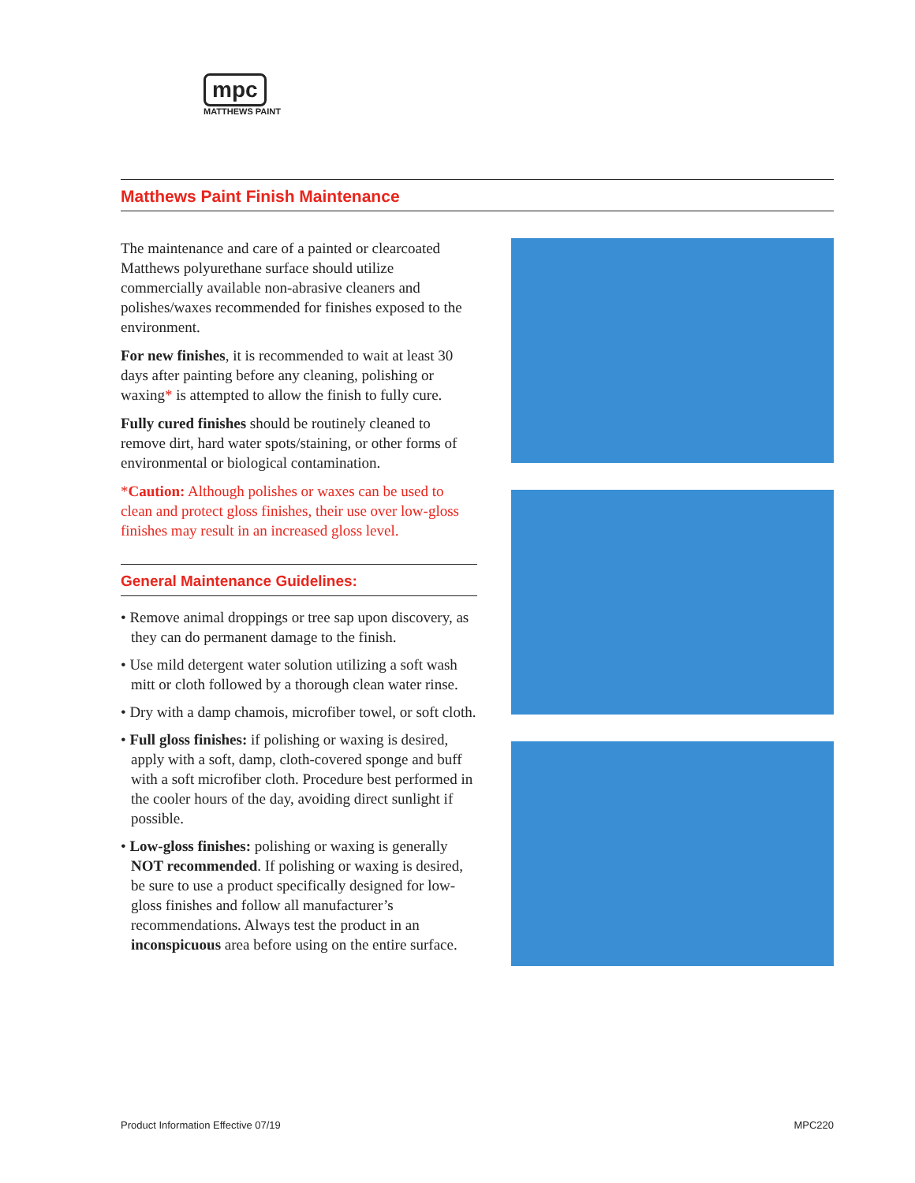mpc
MATTHEWS PAINT
Matthews Paint Finish Maintenance
The maintenance and care of a painted or clearcoated Matthews polyurethane surface should utilize commercially available non-abrasive cleaners and polishes/waxes recommended for finishes exposed to the environment.
For new finishes, it is recommended to wait at least 30 days after painting before any cleaning, polishing or waxing* is attempted to allow the finish to fully cure.
Fully cured finishes should be routinely cleaned to remove dirt, hard water spots/staining, or other forms of environmental or biological contamination.
*Caution: Although polishes or waxes can be used to clean and protect gloss finishes, their use over low-gloss finishes may result in an increased gloss level.
General Maintenance Guidelines:
• Remove animal droppings or tree sap upon discovery, as they can do permanent damage to the finish.
• Use mild detergent water solution utilizing a soft wash mitt or cloth followed by a thorough clean water rinse.
• Dry with a damp chamois, microfiber towel, or soft cloth.
• Full gloss finishes: if polishing or waxing is desired, apply with a soft, damp, cloth-covered sponge and buff with a soft microfiber cloth. Procedure best performed in the cooler hours of the day, avoiding direct sunlight if possible.
• Low-gloss finishes: polishing or waxing is generally NOT recommended. If polishing or waxing is desired, be sure to use a product specifically designed for low-gloss finishes and follow all manufacturer’s recommendations. Always test the product in an inconspicuous area before using on the entire surface.
Product Information Effective 07/19 MPC220